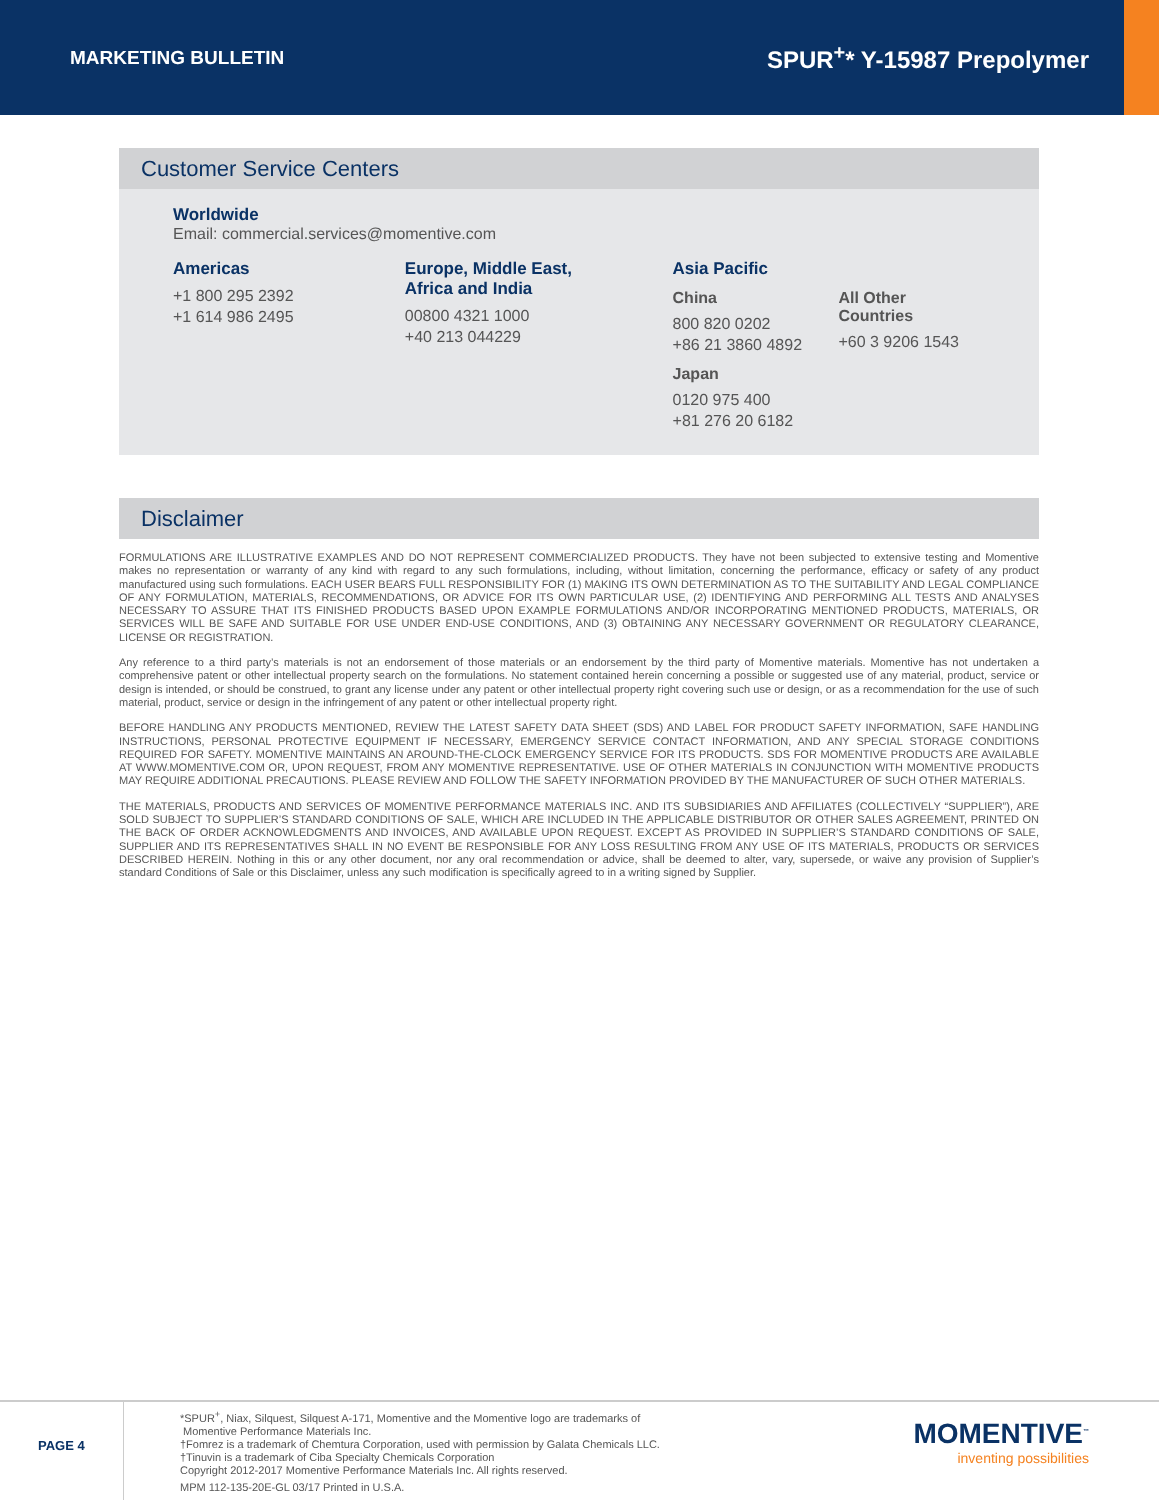MARKETING BULLETIN
SPUR<sup>+</sup>* Y-15987 Prepolymer
Customer Service Centers
Worldwide
Email: commercial.services@momentive.com
Americas
+1 800 295 2392
+1 614 986 2495
Europe, Middle East,
Africa and India
00800 4321 1000
+40 213 044229
Asia Pacific
China
800 820 0202
+86 21 3860 4892
Japan
0120 975 400
+81 276 20 6182
All Other Countries
+60 3 9206 1543
Disclaimer
FORMULATIONS ARE ILLUSTRATIVE EXAMPLES AND DO NOT REPRESENT COMMERCIALIZED PRODUCTS. They have not been subjected to extensive testing and Momentive makes no representation or warranty of any kind with regard to any such formulations, including, without limitation, concerning the performance, efficacy or safety of any product manufactured using such formulations. EACH USER BEARS FULL RESPONSIBILITY FOR (1) MAKING ITS OWN DETERMINATION AS TO THE SUITABILITY AND LEGAL COMPLIANCE OF ANY FORMULATION, MATERIALS, RECOMMENDATIONS, OR ADVICE FOR ITS OWN PARTICULAR USE, (2) IDENTIFYING AND PERFORMING ALL TESTS AND ANALYSES NECESSARY TO ASSURE THAT ITS FINISHED PRODUCTS BASED UPON EXAMPLE FORMULATIONS AND/OR INCORPORATING MENTIONED PRODUCTS, MATERIALS, OR SERVICES WILL BE SAFE AND SUITABLE FOR USE UNDER END-USE CONDITIONS, AND (3) OBTAINING ANY NECESSARY GOVERNMENT OR REGULATORY CLEARANCE, LICENSE OR REGISTRATION.
Any reference to a third party’s materials is not an endorsement of those materials or an endorsement by the third party of Momentive materials. Momentive has not undertaken a comprehensive patent or other intellectual property search on the formulations. No statement contained herein concerning a possible or suggested use of any material, product, service or design is intended, or should be construed, to grant any license under any patent or other intellectual property right covering such use or design, or as a recommendation for the use of such material, product, service or design in the infringement of any patent or other intellectual property right.
BEFORE HANDLING ANY PRODUCTS MENTIONED, REVIEW THE LATEST SAFETY DATA SHEET (SDS) AND LABEL FOR PRODUCT SAFETY INFORMATION, SAFE HANDLING INSTRUCTIONS, PERSONAL PROTECTIVE EQUIPMENT IF NECESSARY, EMERGENCY SERVICE CONTACT INFORMATION, AND ANY SPECIAL STORAGE CONDITIONS REQUIRED FOR SAFETY. MOMENTIVE MAINTAINS AN AROUND-THE-CLOCK EMERGENCY SERVICE FOR ITS PRODUCTS. SDS FOR MOMENTIVE PRODUCTS ARE AVAILABLE AT WWW.MOMENTIVE.COM OR, UPON REQUEST, FROM ANY MOMENTIVE REPRESENTATIVE. USE OF OTHER MATERIALS IN CONJUNCTION WITH MOMENTIVE PRODUCTS MAY REQUIRE ADDITIONAL PRECAUTIONS. PLEASE REVIEW AND FOLLOW THE SAFETY INFORMATION PROVIDED BY THE MANUFACTURER OF SUCH OTHER MATERIALS.
THE MATERIALS, PRODUCTS AND SERVICES OF MOMENTIVE PERFORMANCE MATERIALS INC. AND ITS SUBSIDIARIES AND AFFILIATES (COLLECTIVELY “SUPPLIER”), ARE SOLD SUBJECT TO SUPPLIER’S STANDARD CONDITIONS OF SALE, WHICH ARE INCLUDED IN THE APPLICABLE DISTRIBUTOR OR OTHER SALES AGREEMENT, PRINTED ON THE BACK OF ORDER ACKNOWLEDGMENTS AND INVOICES, AND AVAILABLE UPON REQUEST. EXCEPT AS PROVIDED IN SUPPLIER’S STANDARD CONDITIONS OF SALE, SUPPLIER AND ITS REPRESENTATIVES SHALL IN NO EVENT BE RESPONSIBLE FOR ANY LOSS RESULTING FROM ANY USE OF ITS MATERIALS, PRODUCTS OR SERVICES DESCRIBED HEREIN. Nothing in this or any other document, nor any oral recommendation or advice, shall be deemed to alter, vary, supersede, or waive any provision of Supplier’s standard Conditions of Sale or this Disclaimer, unless any such modification is specifically agreed to in a writing signed by Supplier.
PAGE 4
*SPUR<sup>+</sup>, Niax, Silquest, Silquest A-171, Momentive and the Momentive logo are trademarks of
Momentive Performance Materials Inc.
†Fomrez is a trademark of Chemtura Corporation, used with permission by Galata Chemicals LLC.
†Tinuvin is a trademark of Ciba Specialty Chemicals Corporation
Copyright 2012-2017 Momentive Performance Materials Inc. All rights reserved.
MPM 112-135-20E-GL 03/17 Printed in U.S.A.
MOMENTIVE<sup>™</sup>
inventing possibilities